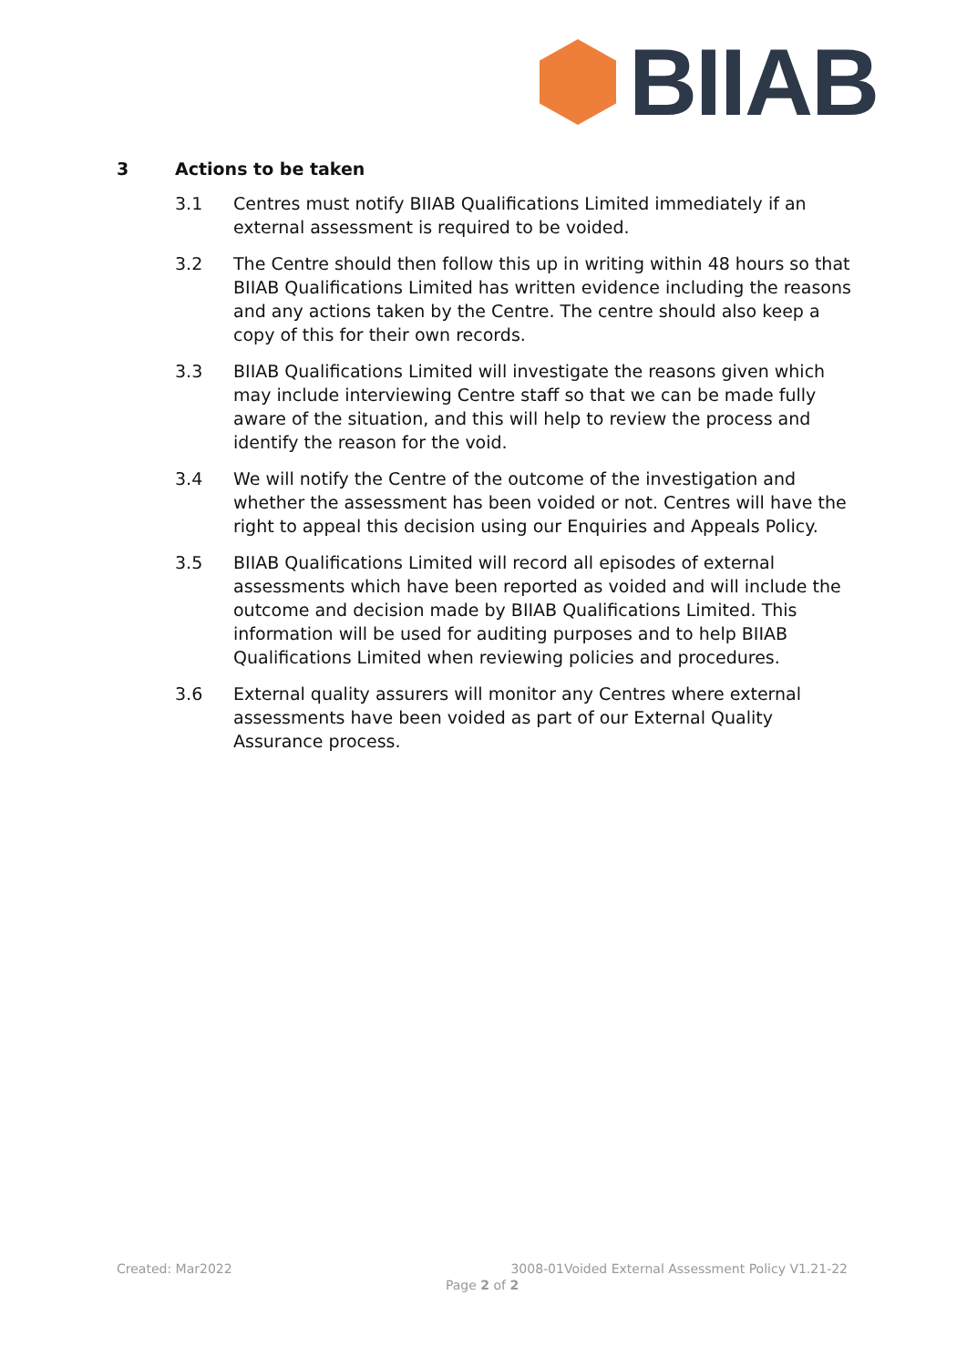BIIAB
3 Actions to be taken
3.1 Centres must notify BIIAB Qualifications Limited immediately if an external assessment is required to be voided.
3.2 The Centre should then follow this up in writing within 48 hours so that BIIAB Qualifications Limited has written evidence including the reasons and any actions taken by the Centre. The centre should also keep a copy of this for their own records.
3.3 BIIAB Qualifications Limited will investigate the reasons given which may include interviewing Centre staff so that we can be made fully aware of the situation, and this will help to review the process and identify the reason for the void.
3.4 We will notify the Centre of the outcome of the investigation and whether the assessment has been voided or not. Centres will have the right to appeal this decision using our Enquiries and Appeals Policy.
3.5 BIIAB Qualifications Limited will record all episodes of external assessments which have been reported as voided and will include the outcome and decision made by BIIAB Qualifications Limited. This information will be used for auditing purposes and to help BIIAB Qualifications Limited when reviewing policies and procedures.
3.6 External quality assurers will monitor any Centres where external assessments have been voided as part of our External Quality Assurance process.
Created: Mar2022 3008-01Voided External Assessment Policy V1.21-22
Page 2 of 2